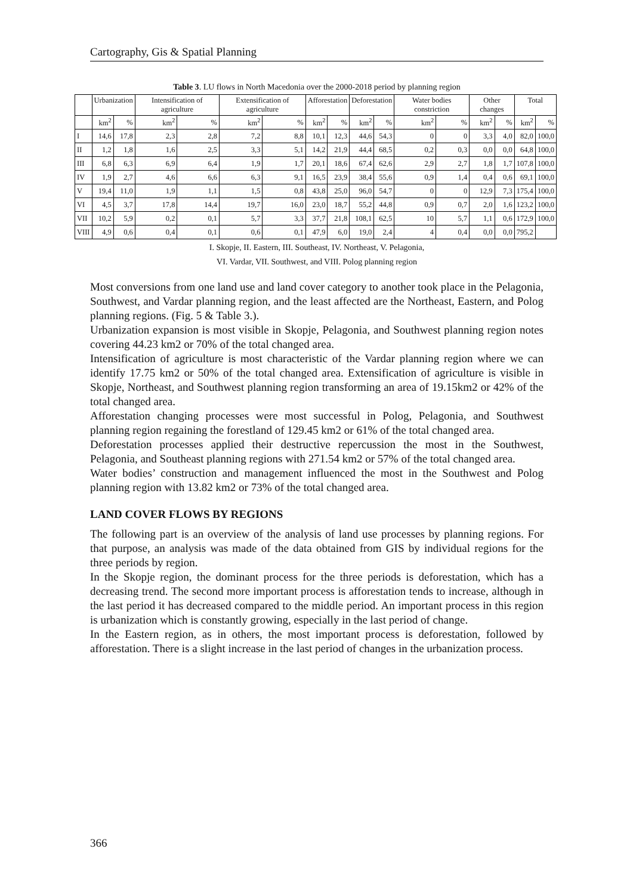Cartography, Gis & Spatial Planning
Table 3. LU flows in North Macedonia over the 2000-2018 period by planning region
| | Urbanization | | Intensification of agriculture | | Extensification of agriculture | | Afforestation | | Deforestation | | Water bodies constriction | | Other changes | | Total | |
| --- | --- | --- | --- | --- | --- | --- | --- | --- | --- | --- | --- | --- | --- | --- | --- | --- |
| | km<sup>2</sup> | % | km<sup>2</sup> | % | km<sup>2</sup> | % | km<sup>2</sup> | % | km<sup>2</sup> | % | km<sup>2</sup> | % | km<sup>2</sup> | % | km<sup>2</sup> | % |
| I | 14,6 | 17,8 | 2,3 | 2,8 | 7,2 | 8,8 | 10,1 | 12,3 | 44,6 | 54,3 | 0 | 0 | 3,3 | 4,0 | 82,0 | 100,0 |
| II | 1,2 | 1,8 | 1,6 | 2,5 | 3,3 | 5,1 | 14,2 | 21,9 | 44,4 | 68,5 | 0,2 | 0,3 | 0,0 | 0,0 | 64,8 | 100,0 |
| III | 6,8 | 6,3 | 6,9 | 6,4 | 1,9 | 1,7 | 20,1 | 18,6 | 67,4 | 62,6 | 2,9 | 2,7 | 1,8 | 1,7 | 107,8 | 100,0 |
| IV | 1,9 | 2,7 | 4,6 | 6,6 | 6,3 | 9,1 | 16,5 | 23,9 | 38,4 | 55,6 | 0,9 | 1,4 | 0,4 | 0,6 | 69,1 | 100,0 |
| V | 19,4 | 11,0 | 1,9 | 1,1 | 1,5 | 0,8 | 43,8 | 25,0 | 96,0 | 54,7 | 0 | 0 | 12,9 | 7,3 | 175,4 | 100,0 |
| VI | 4,5 | 3,7 | 17,8 | 14,4 | 19,7 | 16,0 | 23,0 | 18,7 | 55,2 | 44,8 | 0,9 | 0,7 | 2,0 | 1,6 | 123,2 | 100,0 |
| VII | 10,2 | 5,9 | 0,2 | 0,1 | 5,7 | 3,3 | 37,7 | 21,8 | 108,1 | 62,5 | 10 | 5,7 | 1,1 | 0,6 | 172,9 | 100,0 |
| VIII | 4,9 | 0,6 | 0,4 | 0,1 | 0,6 | 0,1 | 47,9 | 6,0 | 19,0 | 2,4 | 4 | 0,4 | 0,0 | 0,0 | 795,2 | |
I. Skopje, II. Eastern, III. Southeast, IV. Northeast, V. Pelagonia,
VI. Vardar, VII. Southwest, and VIII. Polog planning region
Most conversions from one land use and land cover category to another took place in the Pelagonia, Southwest, and Vardar planning region, and the least affected are the Northeast, Eastern, and Polog planning regions. (Fig. 5 & Table 3.).
Urbanization expansion is most visible in Skopje, Pelagonia, and Southwest planning region notes covering 44.23 km2 or 70% of the total changed area.
Intensification of agriculture is most characteristic of the Vardar planning region where we can identify 17.75 km2 or 50% of the total changed area. Extensification of agriculture is visible in Skopje, Northeast, and Southwest planning region transforming an area of 19.15km2 or 42% of the total changed area.
Afforestation changing processes were most successful in Polog, Pelagonia, and Southwest planning region regaining the forestland of 129.45 km2 or 61% of the total changed area.
Deforestation processes applied their destructive repercussion the most in the Southwest, Pelagonia, and Southeast planning regions with 271.54 km2 or 57% of the total changed area.
Water bodies’ construction and management influenced the most in the Southwest and Polog planning region with 13.82 km2 or 73% of the total changed area.
LAND COVER FLOWS BY REGIONS
The following part is an overview of the analysis of land use processes by planning regions. For that purpose, an analysis was made of the data obtained from GIS by individual regions for the three periods by region.
In the Skopje region, the dominant process for the three periods is deforestation, which has a decreasing trend. The second more important process is afforestation tends to increase, although in the last period it has decreased compared to the middle period. An important process in this region is urbanization which is constantly growing, especially in the last period of change.
In the Eastern region, as in others, the most important process is deforestation, followed by afforestation. There is a slight increase in the last period of changes in the urbanization process.
366